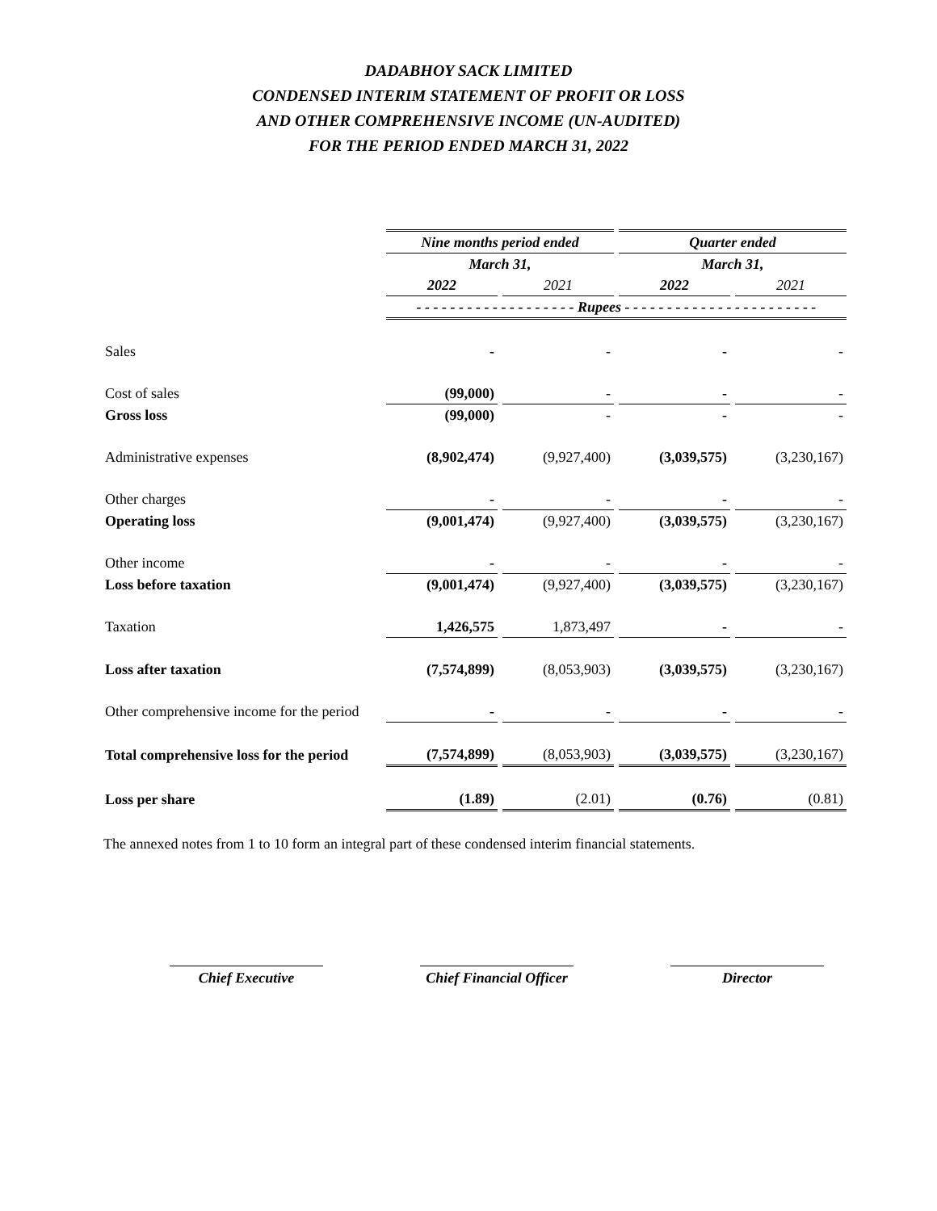DADABHOY SACK LIMITED
CONDENSED INTERIM STATEMENT OF PROFIT OR LOSS
AND OTHER COMPREHENSIVE INCOME (UN-AUDITED)
FOR THE PERIOD ENDED MARCH 31, 2022
| | Nine months period ended | | Quarter ended | |
| --- | --- | --- | --- | --- |
| | March 31, | | March 31, | |
| | 2022 | 2021 | 2022 | 2021 |
| | - - - - - - - - - - - - - - - - - - - Rupees - - - - - - - - - - - - - - - - - - - - - - - | | | |
| Sales | - | - | - | - |
| Cost of sales | (99,000) | - | - | - |
| Gross loss | (99,000) | - | - | - |
| Administrative expenses | (8,902,474) | (9,927,400) | (3,039,575) | (3,230,167) |
| Other charges | - | - | - | - |
| Operating loss | (9,001,474) | (9,927,400) | (3,039,575) | (3,230,167) |
| Other income | - | - | - | - |
| Loss before taxation | (9,001,474) | (9,927,400) | (3,039,575) | (3,230,167) |
| Taxation | 1,426,575 | 1,873,497 | - | - |
| Loss after taxation | (7,574,899) | (8,053,903) | (3,039,575) | (3,230,167) |
| Other comprehensive income for the period | - | - | - | - |
| Total comprehensive loss for the period | (7,574,899) | (8,053,903) | (3,039,575) | (3,230,167) |
| Loss per share | (1.89) | (2.01) | (0.76) | (0.81) |
The annexed notes from 1 to 10 form an integral part of these condensed interim financial statements.
Chief Executive Chief Financial Officer Director